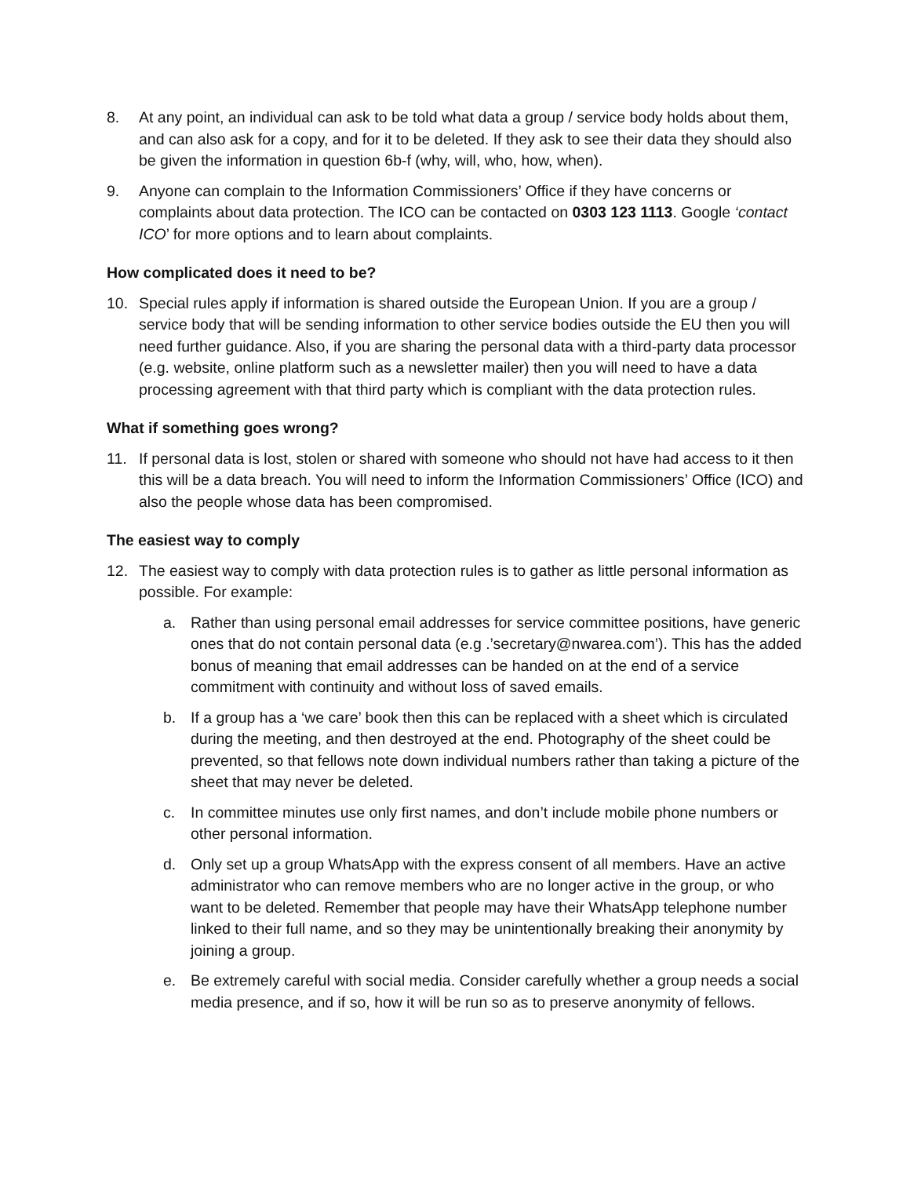8. At any point, an individual can ask to be told what data a group / service body holds about them, and can also ask for a copy, and for it to be deleted. If they ask to see their data they should also be given the information in question 6b-f (why, will, who, how, when).
9. Anyone can complain to the Information Commissioners’ Office if they have concerns or complaints about data protection. The ICO can be contacted on 0303 123 1113. Google ‘contact ICO’ for more options and to learn about complaints.
How complicated does it need to be?
10. Special rules apply if information is shared outside the European Union. If you are a group / service body that will be sending information to other service bodies outside the EU then you will need further guidance. Also, if you are sharing the personal data with a third-party data processor (e.g. website, online platform such as a newsletter mailer) then you will need to have a data processing agreement with that third party which is compliant with the data protection rules.
What if something goes wrong?
11. If personal data is lost, stolen or shared with someone who should not have had access to it then this will be a data breach. You will need to inform the Information Commissioners’ Office (ICO) and also the people whose data has been compromised.
The easiest way to comply
12. The easiest way to comply with data protection rules is to gather as little personal information as possible. For example:
a. Rather than using personal email addresses for service committee positions, have generic ones that do not contain personal data (e.g .’secretary@nwarea.com’). This has the added bonus of meaning that email addresses can be handed on at the end of a service commitment with continuity and without loss of saved emails.
b. If a group has a ‘we care’ book then this can be replaced with a sheet which is circulated during the meeting, and then destroyed at the end. Photography of the sheet could be prevented, so that fellows note down individual numbers rather than taking a picture of the sheet that may never be deleted.
c. In committee minutes use only first names, and don’t include mobile phone numbers or other personal information.
d. Only set up a group WhatsApp with the express consent of all members. Have an active administrator who can remove members who are no longer active in the group, or who want to be deleted. Remember that people may have their WhatsApp telephone number linked to their full name, and so they may be unintentionally breaking their anonymity by joining a group.
e. Be extremely careful with social media. Consider carefully whether a group needs a social media presence, and if so, how it will be run so as to preserve anonymity of fellows.